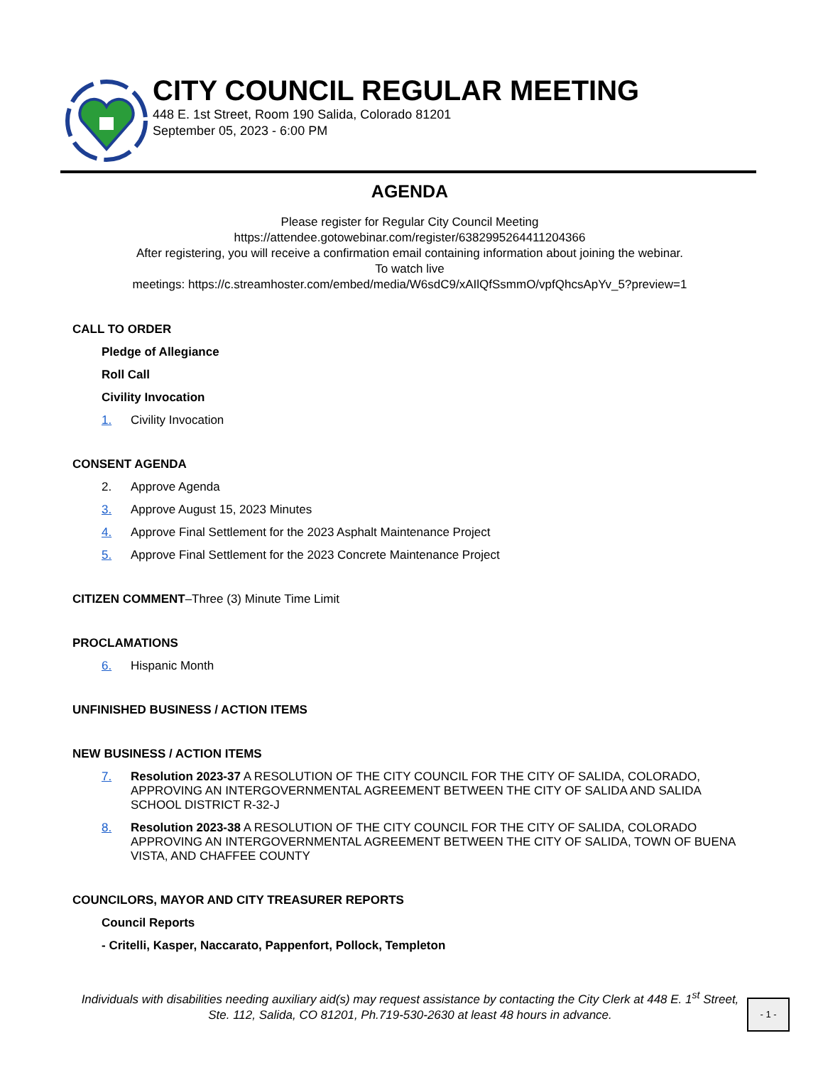CITY COUNCIL REGULAR MEETING
448 E. 1st Street, Room 190 Salida, Colorado 81201
September 05, 2023 - 6:00 PM
AGENDA
Please register for Regular City Council Meeting
https://attendee.gotowebinar.com/register/6382995264411204366
After registering, you will receive a confirmation email containing information about joining the webinar.
To watch live
meetings: https://c.streamhoster.com/embed/media/W6sdC9/xAIlQfSsmmO/vpfQhcsApYv_5?preview=1
CALL TO ORDER
Pledge of Allegiance
Roll Call
Civility Invocation
1. Civility Invocation
CONSENT AGENDA
2. Approve Agenda
3. Approve August 15, 2023 Minutes
4. Approve Final Settlement for the 2023 Asphalt Maintenance Project
5. Approve Final Settlement for the 2023 Concrete Maintenance Project
CITIZEN COMMENT–Three (3) Minute Time Limit
PROCLAMATIONS
6. Hispanic Month
UNFINISHED BUSINESS / ACTION ITEMS
NEW BUSINESS / ACTION ITEMS
7. Resolution 2023-37 A RESOLUTION OF THE CITY COUNCIL FOR THE CITY OF SALIDA, COLORADO, APPROVING AN INTERGOVERNMENTAL AGREEMENT BETWEEN THE CITY OF SALIDA AND SALIDA SCHOOL DISTRICT R-32-J
8. Resolution 2023-38 A RESOLUTION OF THE CITY COUNCIL FOR THE CITY OF SALIDA, COLORADO APPROVING AN INTERGOVERNMENTAL AGREEMENT BETWEEN THE CITY OF SALIDA, TOWN OF BUENA VISTA, AND CHAFFEE COUNTY
COUNCILORS, MAYOR AND CITY TREASURER REPORTS
Council Reports
- Critelli, Kasper, Naccarato, Pappenfort, Pollock, Templeton
Individuals with disabilities needing auxiliary aid(s) may request assistance by contacting the City Clerk at 448 E. 1<sup>st</sup> Street, Ste. 112, Salida, CO 81201, Ph.719-530-2630 at least 48 hours in advance.
- 1 -